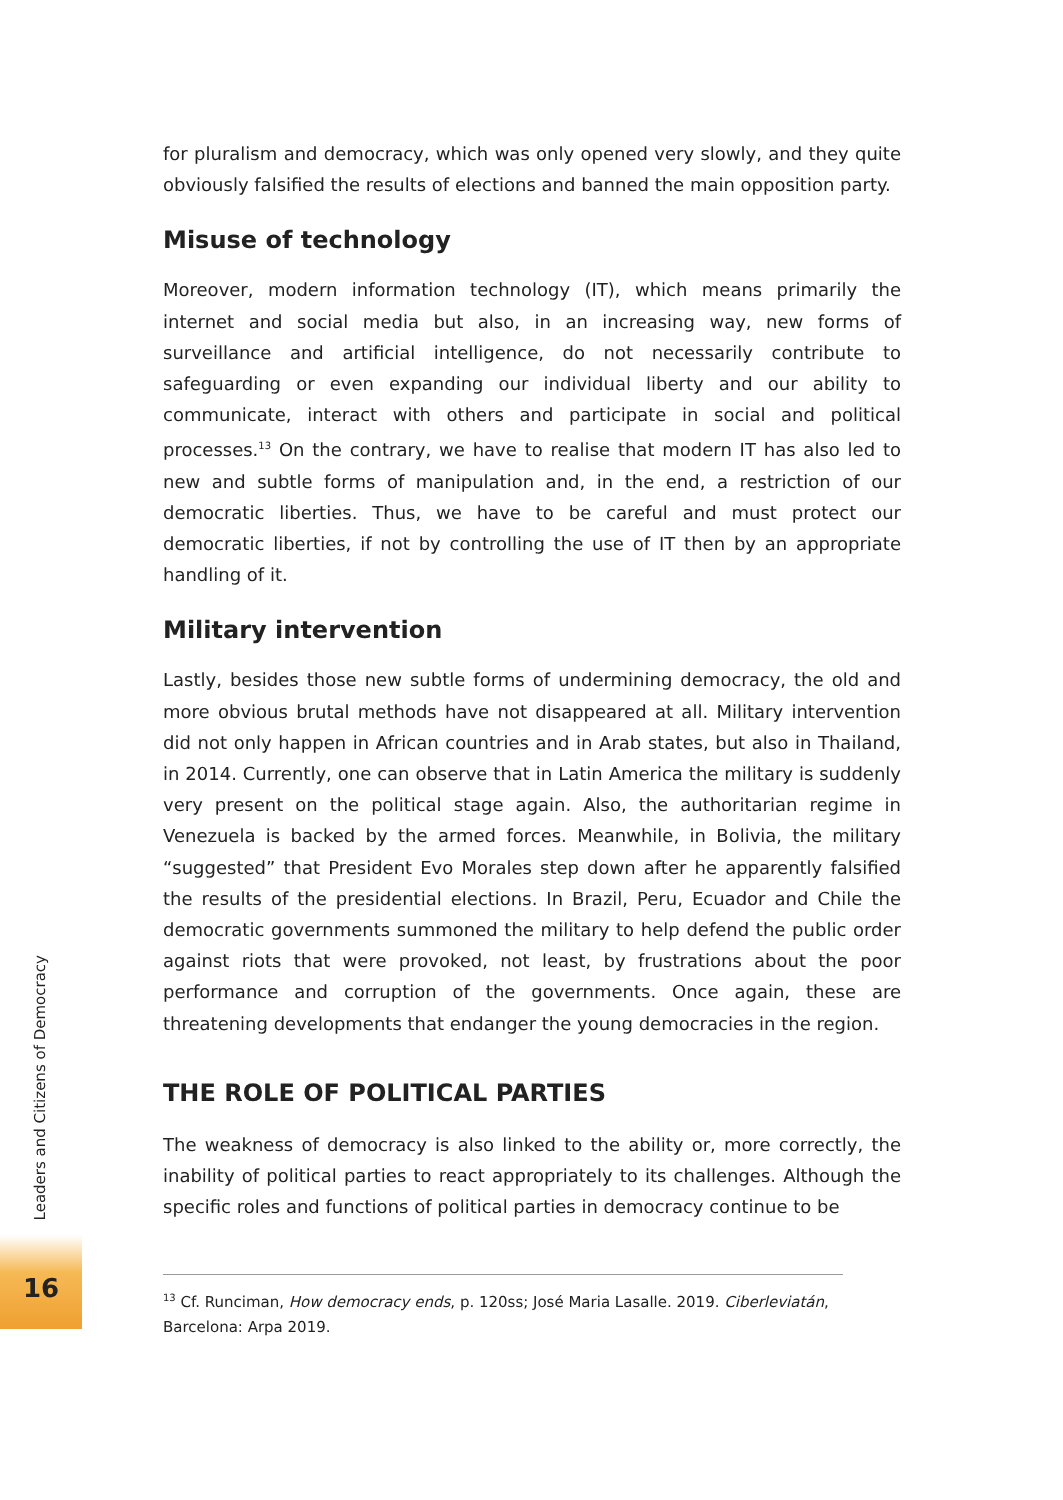for pluralism and democracy, which was only opened very slowly, and they quite obviously falsified the results of elections and banned the main opposition party.
Misuse of technology
Moreover, modern information technology (IT), which means primarily the internet and social media but also, in an increasing way, new forms of surveillance and artificial intelligence, do not necessarily contribute to safeguarding or even expanding our individual liberty and our ability to communicate, interact with others and participate in social and political processes.<sup>13</sup> On the contrary, we have to realise that modern IT has also led to new and subtle forms of manipulation and, in the end, a restriction of our democratic liberties. Thus, we have to be careful and must protect our democratic liberties, if not by controlling the use of IT then by an appropriate handling of it.
Military intervention
Lastly, besides those new subtle forms of undermining democracy, the old and more obvious brutal methods have not disappeared at all. Military intervention did not only happen in African countries and in Arab states, but also in Thailand, in 2014. Currently, one can observe that in Latin America the military is suddenly very present on the political stage again. Also, the authoritarian regime in Venezuela is backed by the armed forces. Meanwhile, in Bolivia, the military “suggested” that President Evo Morales step down after he apparently falsified the results of the presidential elections. In Brazil, Peru, Ecuador and Chile the democratic governments summoned the military to help defend the public order against riots that were provoked, not least, by frustrations about the poor performance and corruption of the governments. Once again, these are threatening developments that endanger the young democracies in the region.
THE ROLE OF POLITICAL PARTIES
The weakness of democracy is also linked to the ability or, more correctly, the inability of political parties to react appropriately to its challenges. Although the specific roles and functions of political parties in democracy continue to be
<sup>13</sup> Cf. Runciman, How democracy ends, p. 120ss; José Maria Lasalle. 2019. Ciberleviatán, Barcelona: Arpa 2019.
Leaders and Citizens of Democracy
16